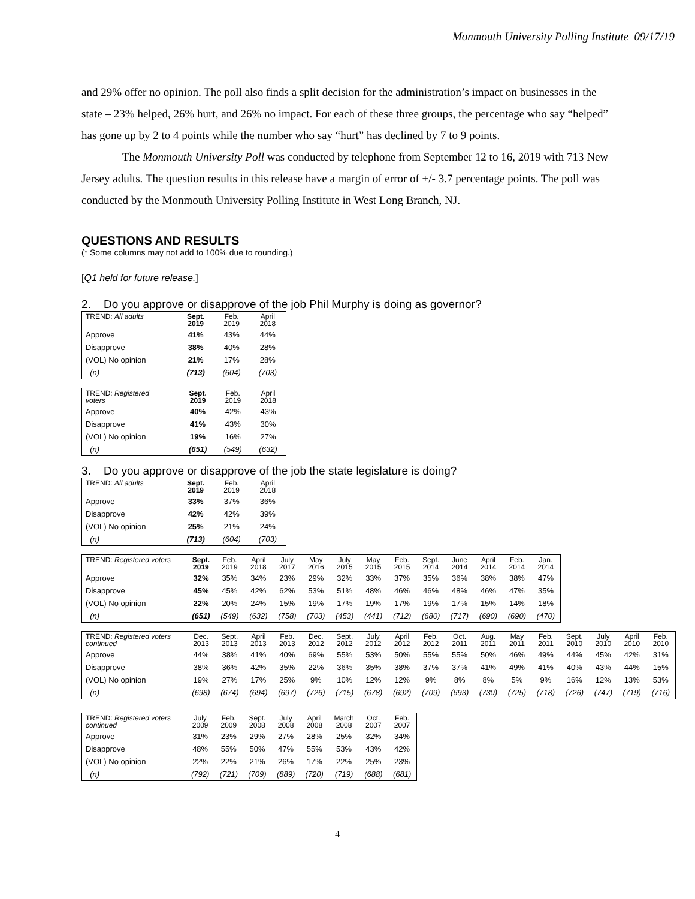Monmouth University Polling Institute 09/17/19
and 29% offer no opinion. The poll also finds a split decision for the administration’s impact on businesses in the state – 23% helped, 26% hurt, and 26% no impact. For each of these three groups, the percentage who say “helped” has gone up by 2 to 4 points while the number who say “hurt” has declined by 7 to 9 points.
The Monmouth University Poll was conducted by telephone from September 12 to 16, 2019 with 713 New Jersey adults. The question results in this release have a margin of error of +/- 3.7 percentage points. The poll was conducted by the Monmouth University Polling Institute in West Long Branch, NJ.
QUESTIONS AND RESULTS
(* Some columns may not add to 100% due to rounding.)
[Q1 held for future release.]
2. Do you approve or disapprove of the job Phil Murphy is doing as governor?
| TREND: All adults | Sept. 2019 | Feb. 2019 | April 2018 |
| Approve | 41% | 43% | 44% |
| Disapprove | 38% | 40% | 28% |
| (VOL) No opinion | 21% | 17% | 28% |
| (n) | (713) | (604) | (703) |
| TREND: Registered voters | Sept. 2019 | Feb. 2019 | April 2018 |
| Approve | 40% | 42% | 43% |
| Disapprove | 41% | 43% | 30% |
| (VOL) No opinion | 19% | 16% | 27% |
| (n) | (651) | (549) | (632) |
3. Do you approve or disapprove of the job the state legislature is doing?
| TREND: All adults | Sept. 2019 | Feb. 2019 | April 2018 |
| Approve | 33% | 37% | 36% |
| Disapprove | 42% | 42% | 39% |
| (VOL) No opinion | 25% | 21% | 24% |
| (n) | (713) | (604) | (703) |
| TREND: Registered voters | Sept. 2019 | Feb. 2019 | April 2018 | July 2017 | May 2016 | July 2015 | May 2015 | Feb. 2015 | Sept. 2014 | June 2014 | April 2014 | Feb. 2014 | Jan. 2014 |
| Approve | 32% | 35% | 34% | 23% | 29% | 32% | 33% | 37% | 35% | 36% | 38% | 38% | 47% |
| Disapprove | 45% | 45% | 42% | 62% | 53% | 51% | 48% | 46% | 46% | 48% | 46% | 47% | 35% |
| (VOL) No opinion | 22% | 20% | 24% | 15% | 19% | 17% | 19% | 17% | 19% | 17% | 15% | 14% | 18% |
| (n) | (651) | (549) | (632) | (758) | (703) | (453) | (441) | (712) | (680) | (717) | (690) | (690) | (470) |
| TREND: Registered voters continued | Dec. 2013 | Sept. 2013 | April 2013 | Feb. 2013 | Dec. 2012 | Sept. 2012 | July 2012 | April 2012 | Feb. 2012 | Oct. 2011 | Aug. 2011 | May 2011 | Feb. 2011 | Sept. 2010 | July 2010 | April 2010 | Feb. 2010 |
| Approve | 44% | 38% | 41% | 40% | 69% | 55% | 53% | 50% | 55% | 55% | 50% | 46% | 49% | 44% | 45% | 42% | 31% |
| Disapprove | 38% | 36% | 42% | 35% | 22% | 36% | 35% | 38% | 37% | 37% | 41% | 49% | 41% | 40% | 43% | 44% | 15% |
| (VOL) No opinion | 19% | 27% | 17% | 25% | 9% | 10% | 12% | 12% | 9% | 8% | 8% | 5% | 9% | 16% | 12% | 13% | 53% |
| (n) | (698) | (674) | (694) | (697) | (726) | (715) | (678) | (692) | (709) | (693) | (730) | (725) | (718) | (726) | (747) | (719) | (716) |
| TREND: Registered voters continued | July 2009 | Feb. 2009 | Sept. 2008 | July 2008 | April 2008 | March 2008 | Oct. 2007 | Feb. 2007 |
| Approve | 31% | 23% | 29% | 27% | 28% | 25% | 32% | 34% |
| Disapprove | 48% | 55% | 50% | 47% | 55% | 53% | 43% | 42% |
| (VOL) No opinion | 22% | 22% | 21% | 26% | 17% | 22% | 25% | 23% |
| (n) | (792) | (721) | (709) | (889) | (720) | (719) | (688) | (681) |
4